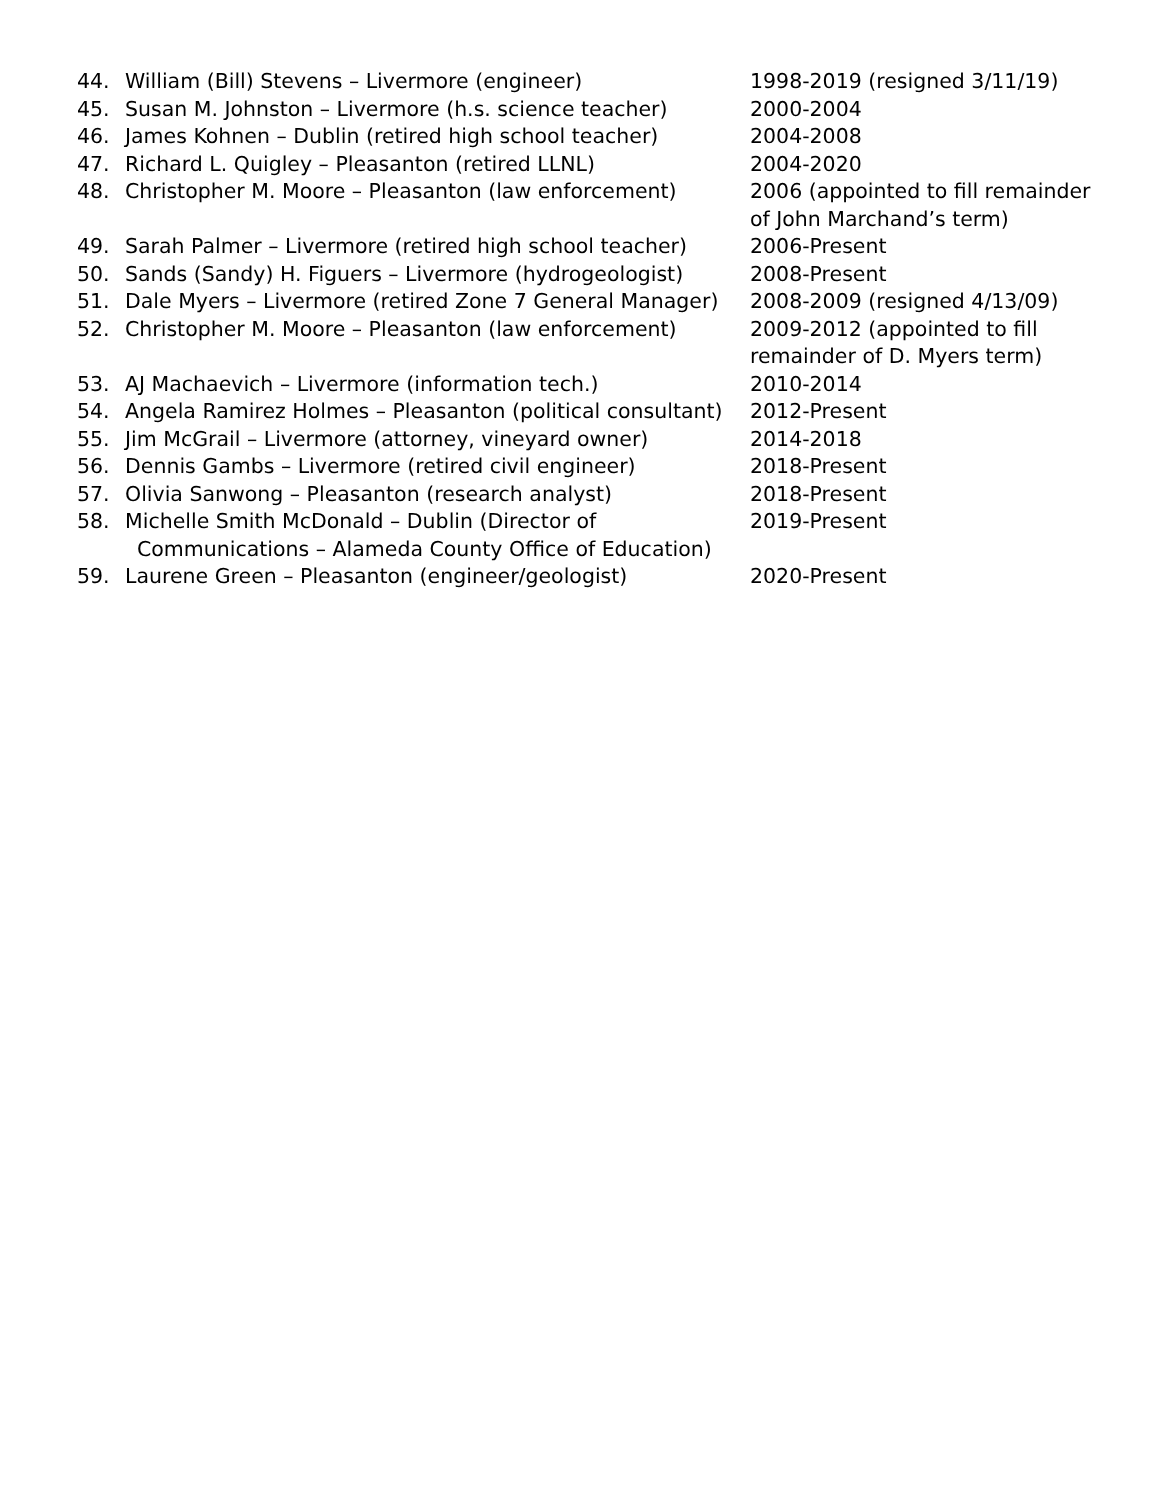44. William (Bill) Stevens – Livermore (engineer) 1998-2019 (resigned 3/11/19)
45. Susan M. Johnston – Livermore (h.s. science teacher)
2000-2004
46. James Kohnen – Dublin (retired high school teacher)
2004-2008
47. Richard L. Quigley – Pleasanton (retired LLNL) 2004-2020
48. Christopher M. Moore – Pleasanton (law enforcement)
2006 (appointed to fill remainder
of John Marchand’s term)
49. Sarah Palmer – Livermore (retired high school teacher)
2006-Present
50. Sands (Sandy) H. Figuers – Livermore (hydrogeologist)
2008-Present
51. Dale Myers – Livermore (retired Zone 7 General Manager)
2008-2009 (resigned 4/13/09)
52. Christopher M. Moore – Pleasanton (law enforcement)
2009-2012 (appointed to fill
remainder of D. Myers term)
53. AJ Machaevich – Livermore (information tech.) 2010-2014
54. Angela Ramirez Holmes – Pleasanton (political consultant)
2012-Present
55. Jim McGrail – Livermore (attorney, vineyard owner) 2014-2018
56. Dennis Gambs – Livermore (retired civil engineer) 2018-Present
57. Olivia Sanwong – Pleasanton (research analyst) 2018-Present
58. Michelle Smith McDonald – Dublin (Director of
Communications – Alameda County Office of Education)
2019-Present
59. Laurene Green – Pleasanton (engineer/geologist) 2020-Present